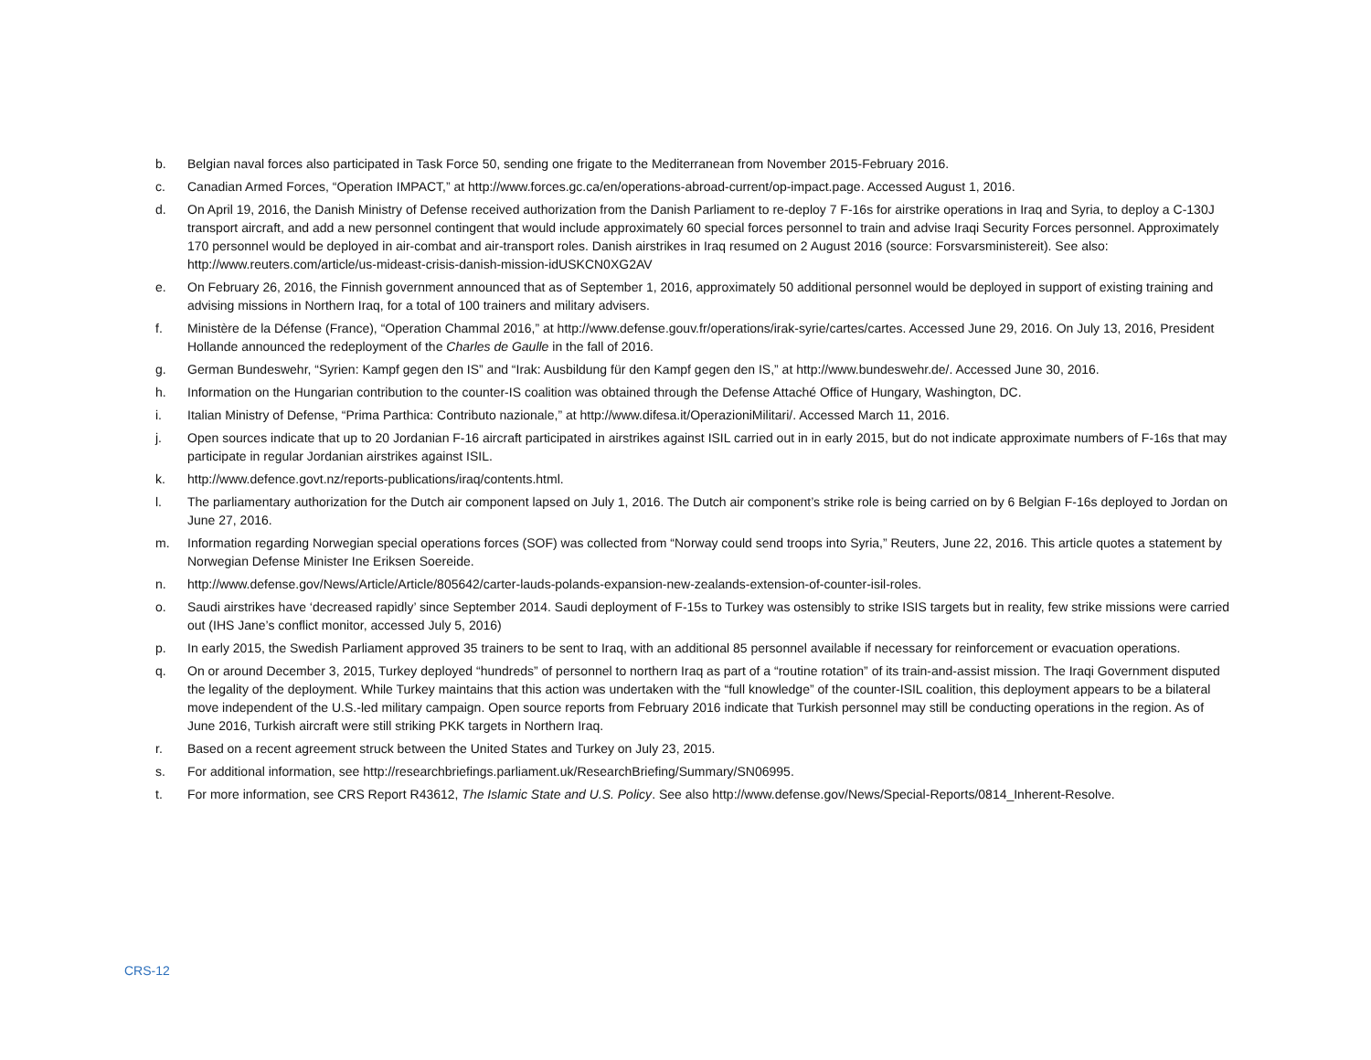b. Belgian naval forces also participated in Task Force 50, sending one frigate to the Mediterranean from November 2015-February 2016.
c. Canadian Armed Forces, “Operation IMPACT,” at http://www.forces.gc.ca/en/operations-abroad-current/op-impact.page. Accessed August 1, 2016.
d. On April 19, 2016, the Danish Ministry of Defense received authorization from the Danish Parliament to re-deploy 7 F-16s for airstrike operations in Iraq and Syria, to deploy a C-130J transport aircraft, and add a new personnel contingent that would include approximately 60 special forces personnel to train and advise Iraqi Security Forces personnel. Approximately 170 personnel would be deployed in air-combat and air-transport roles. Danish airstrikes in Iraq resumed on 2 August 2016 (source: Forsvarsministereit). See also: http://www.reuters.com/article/us-mideast-crisis-danish-mission-idUSKCN0XG2AV
e. On February 26, 2016, the Finnish government announced that as of September 1, 2016, approximately 50 additional personnel would be deployed in support of existing training and advising missions in Northern Iraq, for a total of 100 trainers and military advisers.
f. Ministère de la Défense (France), “Operation Chammal 2016,” at http://www.defense.gouv.fr/operations/irak-syrie/cartes/cartes. Accessed June 29, 2016. On July 13, 2016, President Hollande announced the redeployment of the Charles de Gaulle in the fall of 2016.
g. German Bundeswehr, “Syrien: Kampf gegen den IS” and “Irak: Ausbildung für den Kampf gegen den IS,” at http://www.bundeswehr.de/. Accessed June 30, 2016.
h. Information on the Hungarian contribution to the counter-IS coalition was obtained through the Defense Attaché Office of Hungary, Washington, DC.
i. Italian Ministry of Defense, “Prima Parthica: Contributo nazionale,” at http://www.difesa.it/OperazioniMilitari/. Accessed March 11, 2016.
j. Open sources indicate that up to 20 Jordanian F-16 aircraft participated in airstrikes against ISIL carried out in in early 2015, but do not indicate approximate numbers of F-16s that may participate in regular Jordanian airstrikes against ISIL.
k. http://www.defence.govt.nz/reports-publications/iraq/contents.html.
l. The parliamentary authorization for the Dutch air component lapsed on July 1, 2016. The Dutch air component’s strike role is being carried on by 6 Belgian F-16s deployed to Jordan on June 27, 2016.
m. Information regarding Norwegian special operations forces (SOF) was collected from “Norway could send troops into Syria,” Reuters, June 22, 2016. This article quotes a statement by Norwegian Defense Minister Ine Eriksen Soereide.
n. http://www.defense.gov/News/Article/Article/805642/carter-lauds-polands-expansion-new-zealands-extension-of-counter-isil-roles.
o. Saudi airstrikes have ‘decreased rapidly’ since September 2014. Saudi deployment of F-15s to Turkey was ostensibly to strike ISIS targets but in reality, few strike missions were carried out (IHS Jane’s conflict monitor, accessed July 5, 2016)
p. In early 2015, the Swedish Parliament approved 35 trainers to be sent to Iraq, with an additional 85 personnel available if necessary for reinforcement or evacuation operations.
q. On or around December 3, 2015, Turkey deployed “hundreds” of personnel to northern Iraq as part of a “routine rotation” of its train-and-assist mission. The Iraqi Government disputed the legality of the deployment. While Turkey maintains that this action was undertaken with the “full knowledge” of the counter-ISIL coalition, this deployment appears to be a bilateral move independent of the U.S.-led military campaign. Open source reports from February 2016 indicate that Turkish personnel may still be conducting operations in the region. As of June 2016, Turkish aircraft were still striking PKK targets in Northern Iraq.
r. Based on a recent agreement struck between the United States and Turkey on July 23, 2015.
s. For additional information, see http://researchbriefings.parliament.uk/ResearchBriefing/Summary/SN06995.
t. For more information, see CRS Report R43612, The Islamic State and U.S. Policy. See also http://www.defense.gov/News/Special-Reports/0814_Inherent-Resolve.
CRS-12